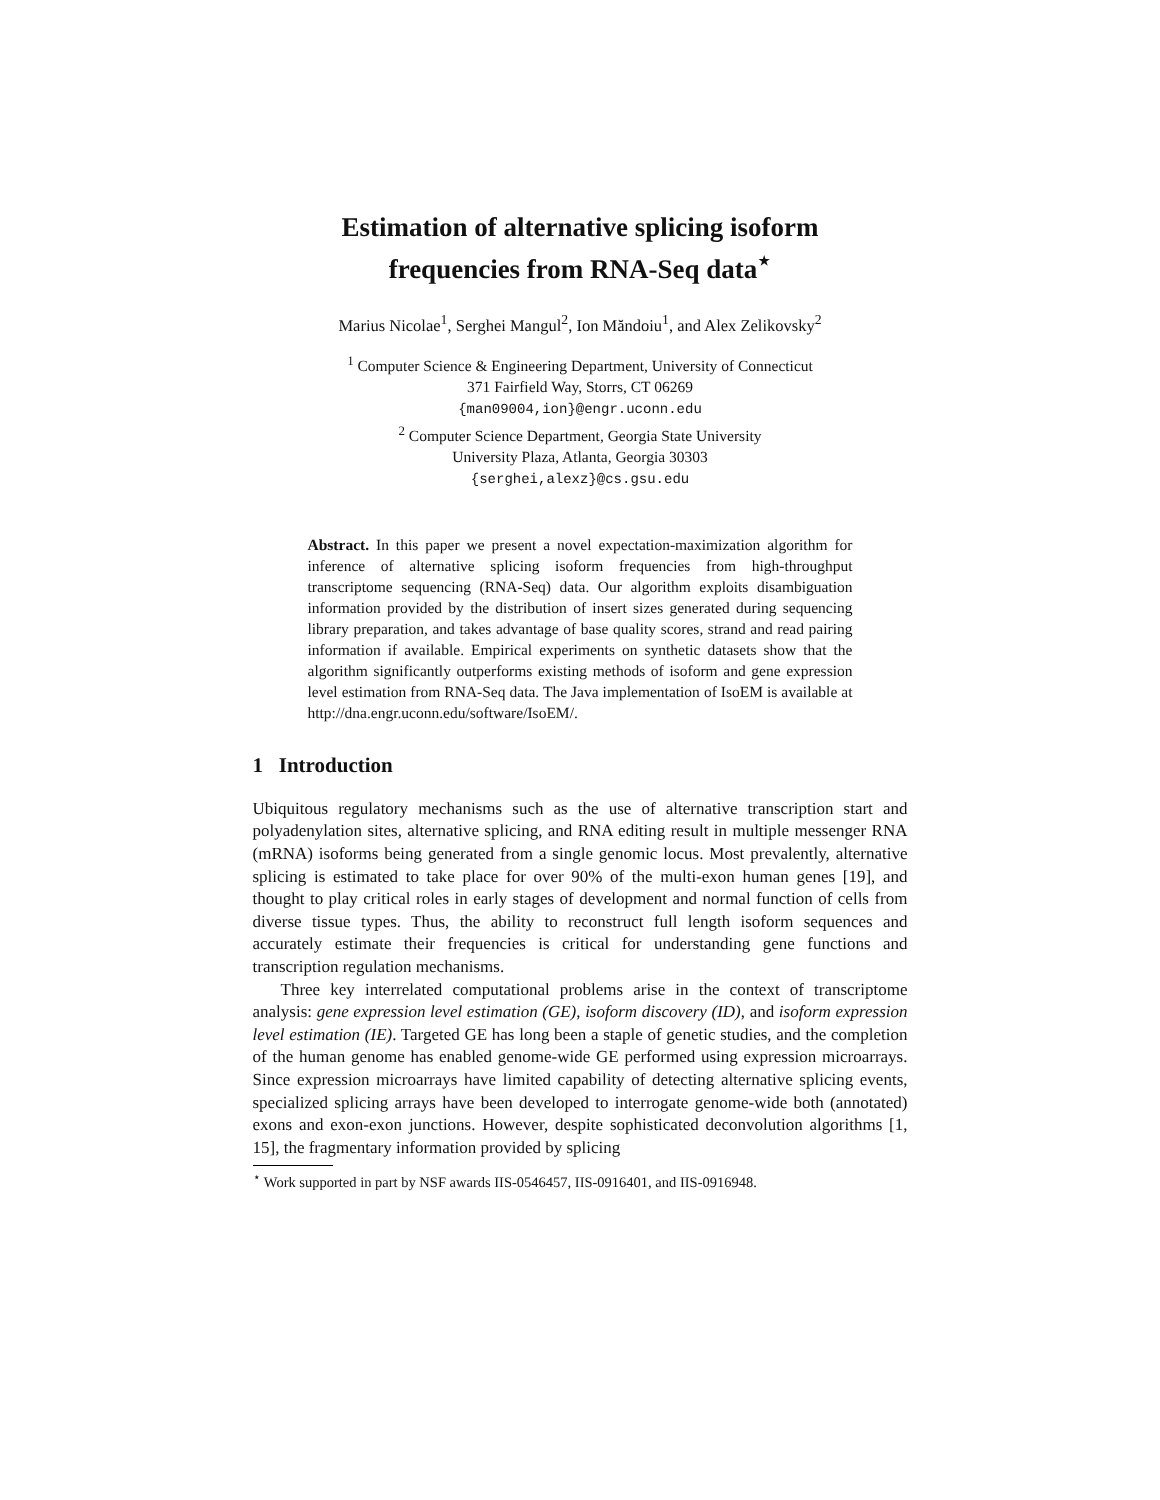Estimation of alternative splicing isoform
frequencies from RNA-Seq data<sup>⋆</sup>
Marius Nicolae<sup>1</sup>, Serghei Mangul<sup>2</sup>, Ion Măndoiu<sup>1</sup>, and Alex Zelikovsky<sup>2</sup>
<sup>1</sup> Computer Science & Engineering Department, University of Connecticut
371 Fairfield Way, Storrs, CT 06269
{man09004,ion}@engr.uconn.edu
<sup>2</sup> Computer Science Department, Georgia State University
University Plaza, Atlanta, Georgia 30303
{serghei,alexz}@cs.gsu.edu
Abstract. In this paper we present a novel expectation-maximization algorithm for inference of alternative splicing isoform frequencies from high-throughput transcriptome sequencing (RNA-Seq) data. Our algorithm exploits disambiguation information provided by the distribution of insert sizes generated during sequencing library preparation, and takes advantage of base quality scores, strand and read pairing information if available. Empirical experiments on synthetic datasets show that the algorithm significantly outperforms existing methods of isoform and gene expression level estimation from RNA-Seq data. The Java implementation of IsoEM is available at http://dna.engr.uconn.edu/software/IsoEM/.
1 Introduction
Ubiquitous regulatory mechanisms such as the use of alternative transcription start and polyadenylation sites, alternative splicing, and RNA editing result in multiple messenger RNA (mRNA) isoforms being generated from a single genomic locus. Most prevalently, alternative splicing is estimated to take place for over 90% of the multi-exon human genes [19], and thought to play critical roles in early stages of development and normal function of cells from diverse tissue types. Thus, the ability to reconstruct full length isoform sequences and accurately estimate their frequencies is critical for understanding gene functions and transcription regulation mechanisms.
Three key interrelated computational problems arise in the context of transcriptome analysis: gene expression level estimation (GE), isoform discovery (ID), and isoform expression level estimation (IE). Targeted GE has long been a staple of genetic studies, and the completion of the human genome has enabled genome-wide GE performed using expression microarrays. Since expression microarrays have limited capability of detecting alternative splicing events, specialized splicing arrays have been developed to interrogate genome-wide both (annotated) exons and exon-exon junctions. However, despite sophisticated deconvolution algorithms [1, 15], the fragmentary information provided by splicing
<sup>⋆</sup> Work supported in part by NSF awards IIS-0546457, IIS-0916401, and IIS-0916948.